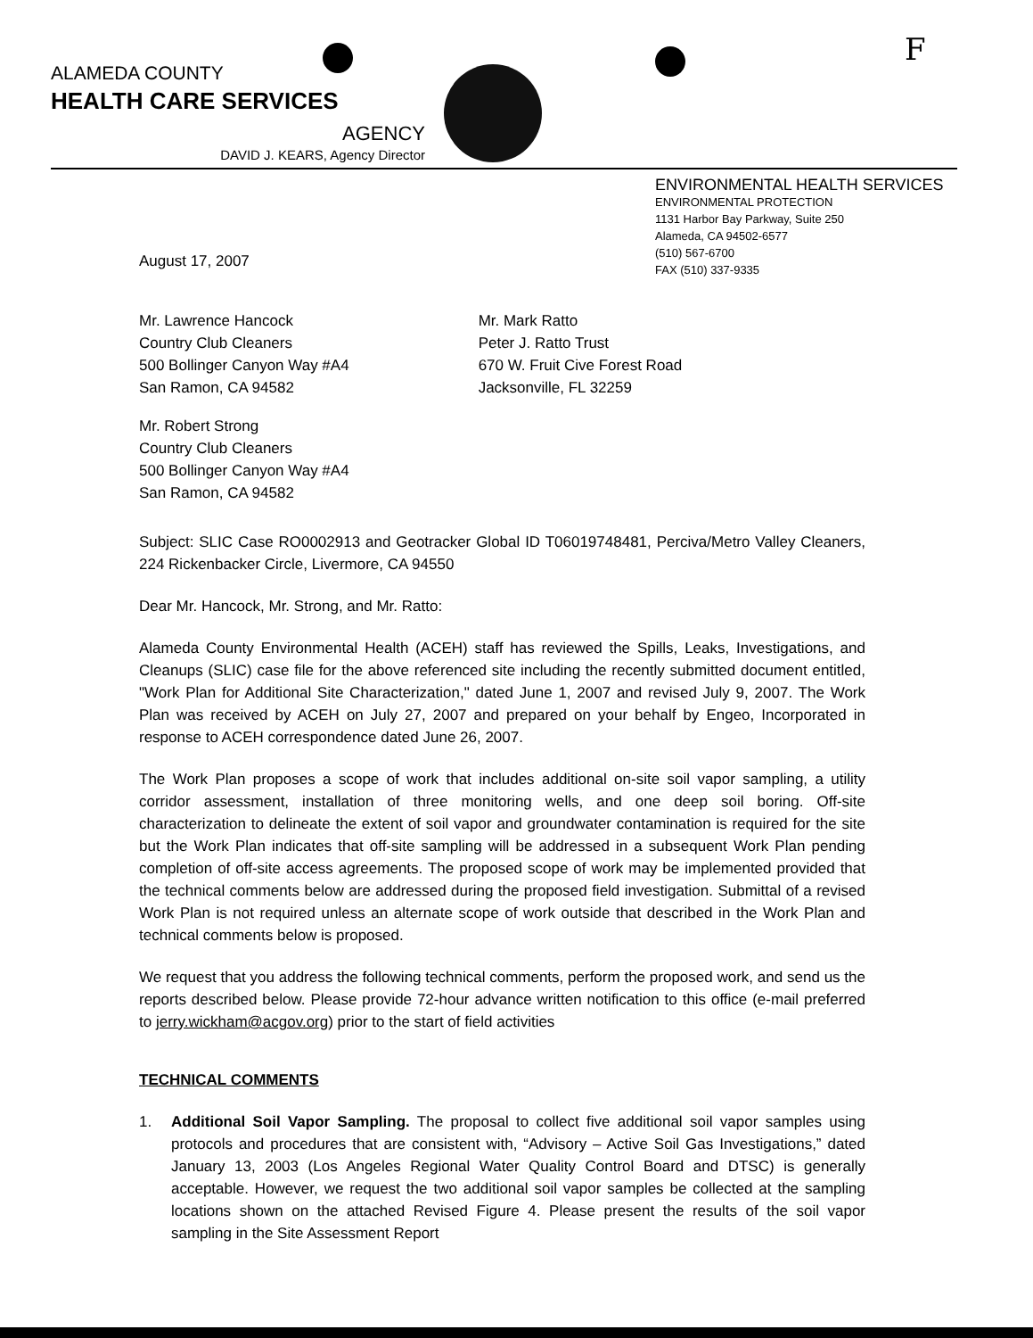F
ALAMEDA COUNTY
HEALTH CARE SERVICES
AGENCY
DAVID J. KEARS, Agency Director
ENVIRONMENTAL HEALTH SERVICES
ENVIRONMENTAL PROTECTION
1131 Harbor Bay Parkway, Suite 250
Alameda, CA 94502-6577
(510) 567-6700
FAX (510) 337-9335
August 17, 2007
Mr. Lawrence Hancock
Country Club Cleaners
500 Bollinger Canyon Way #A4
San Ramon, CA 94582
Mr. Mark Ratto
Peter J. Ratto Trust
670 W. Fruit Cive Forest Road
Jacksonville, FL 32259
Mr. Robert Strong
Country Club Cleaners
500 Bollinger Canyon Way #A4
San Ramon, CA 94582
Subject: SLIC Case RO0002913 and Geotracker Global ID T06019748481, Perciva/Metro Valley Cleaners, 224 Rickenbacker Circle, Livermore, CA 94550
Dear Mr. Hancock, Mr. Strong, and Mr. Ratto:
Alameda County Environmental Health (ACEH) staff has reviewed the Spills, Leaks, Investigations, and Cleanups (SLIC) case file for the above referenced site including the recently submitted document entitled, "Work Plan for Additional Site Characterization," dated June 1, 2007 and revised July 9, 2007. The Work Plan was received by ACEH on July 27, 2007 and prepared on your behalf by Engeo, Incorporated in response to ACEH correspondence dated June 26, 2007.
The Work Plan proposes a scope of work that includes additional on-site soil vapor sampling, a utility corridor assessment, installation of three monitoring wells, and one deep soil boring. Off-site characterization to delineate the extent of soil vapor and groundwater contamination is required for the site but the Work Plan indicates that off-site sampling will be addressed in a subsequent Work Plan pending completion of off-site access agreements. The proposed scope of work may be implemented provided that the technical comments below are addressed during the proposed field investigation. Submittal of a revised Work Plan is not required unless an alternate scope of work outside that described in the Work Plan and technical comments below is proposed.
We request that you address the following technical comments, perform the proposed work, and send us the reports described below. Please provide 72-hour advance written notification to this office (e-mail preferred to jerry.wickham@acgov.org) prior to the start of field activities
TECHNICAL COMMENTS
1. Additional Soil Vapor Sampling. The proposal to collect five additional soil vapor samples using protocols and procedures that are consistent with, “Advisory – Active Soil Gas Investigations,” dated January 13, 2003 (Los Angeles Regional Water Quality Control Board and DTSC) is generally acceptable. However, we request the two additional soil vapor samples be collected at the sampling locations shown on the attached Revised Figure 4. Please present the results of the soil vapor sampling in the Site Assessment Report